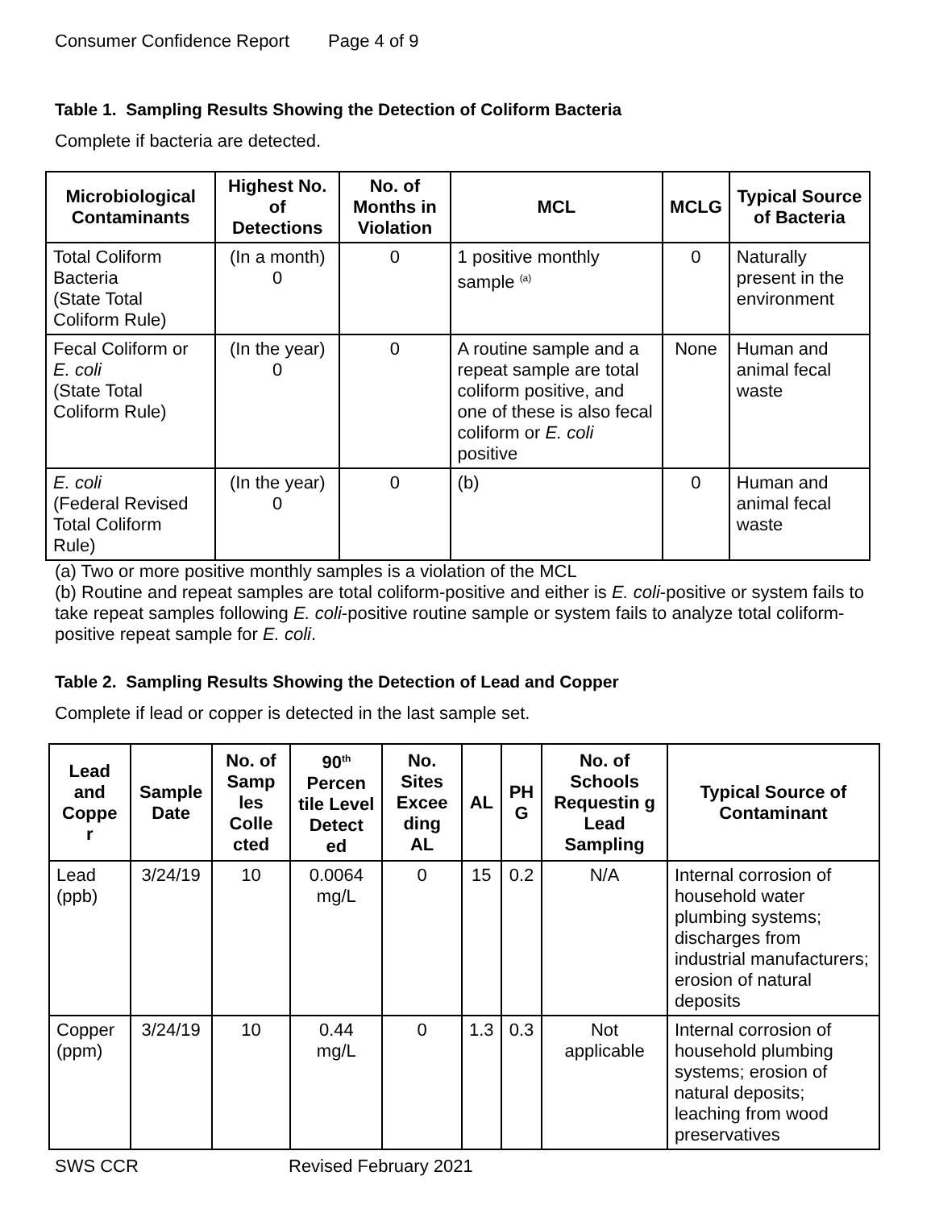Consumer Confidence Report Page 4 of 9
Table 1. Sampling Results Showing the Detection of Coliform Bacteria
Complete if bacteria are detected.
| Microbiological Contaminants | Highest No. of Detections | No. of Months in Violation | MCL | MCLG | Typical Source of Bacteria |
| --- | --- | --- | --- | --- | --- |
| Total Coliform Bacteria (State Total Coliform Rule) | (In a month) 0 | 0 | 1 positive monthly sample <sup>(a)</sup> | 0 | Naturally present in the environment |
| Fecal Coliform or E. coli (State Total Coliform Rule) | (In the year) 0 | 0 | A routine sample and a repeat sample are total coliform positive, and one of these is also fecal coliform or E. coli positive | None | Human and animal fecal waste |
| E. coli (Federal Revised Total Coliform Rule) | (In the year) 0 | 0 | (b) | 0 | Human and animal fecal waste |
(a) Two or more positive monthly samples is a violation of the MCL
(b) Routine and repeat samples are total coliform-positive and either is E. coli-positive or system fails to take repeat samples following E. coli-positive routine sample or system fails to analyze total coliform-positive repeat sample for E. coli.
Table 2. Sampling Results Showing the Detection of Lead and Copper
Complete if lead or copper is detected in the last sample set.
| Lead and Coppe r | Sample Date | No. of Samp les Colle cted | 90<sup>th</sup> Percen tile Level Detect ed | No. Sites Excee ding AL | AL | PH G | No. of Schools Requestin g Lead Sampling | Typical Source of Contaminant |
| --- | --- | --- | --- | --- | --- | --- | --- | --- |
| Lead (ppb) | 3/24/19 | 10 | 0.0064 mg/L | 0 | 15 | 0.2 | N/A | Internal corrosion of household water plumbing systems; discharges from industrial manufacturers; erosion of natural deposits |
| Copper (ppm) | 3/24/19 | 10 | 0.44 mg/L | 0 | 1.3 | 0.3 | Not applicable | Internal corrosion of household plumbing systems; erosion of natural deposits; leaching from wood preservatives |
SWS CCR Revised February 2021